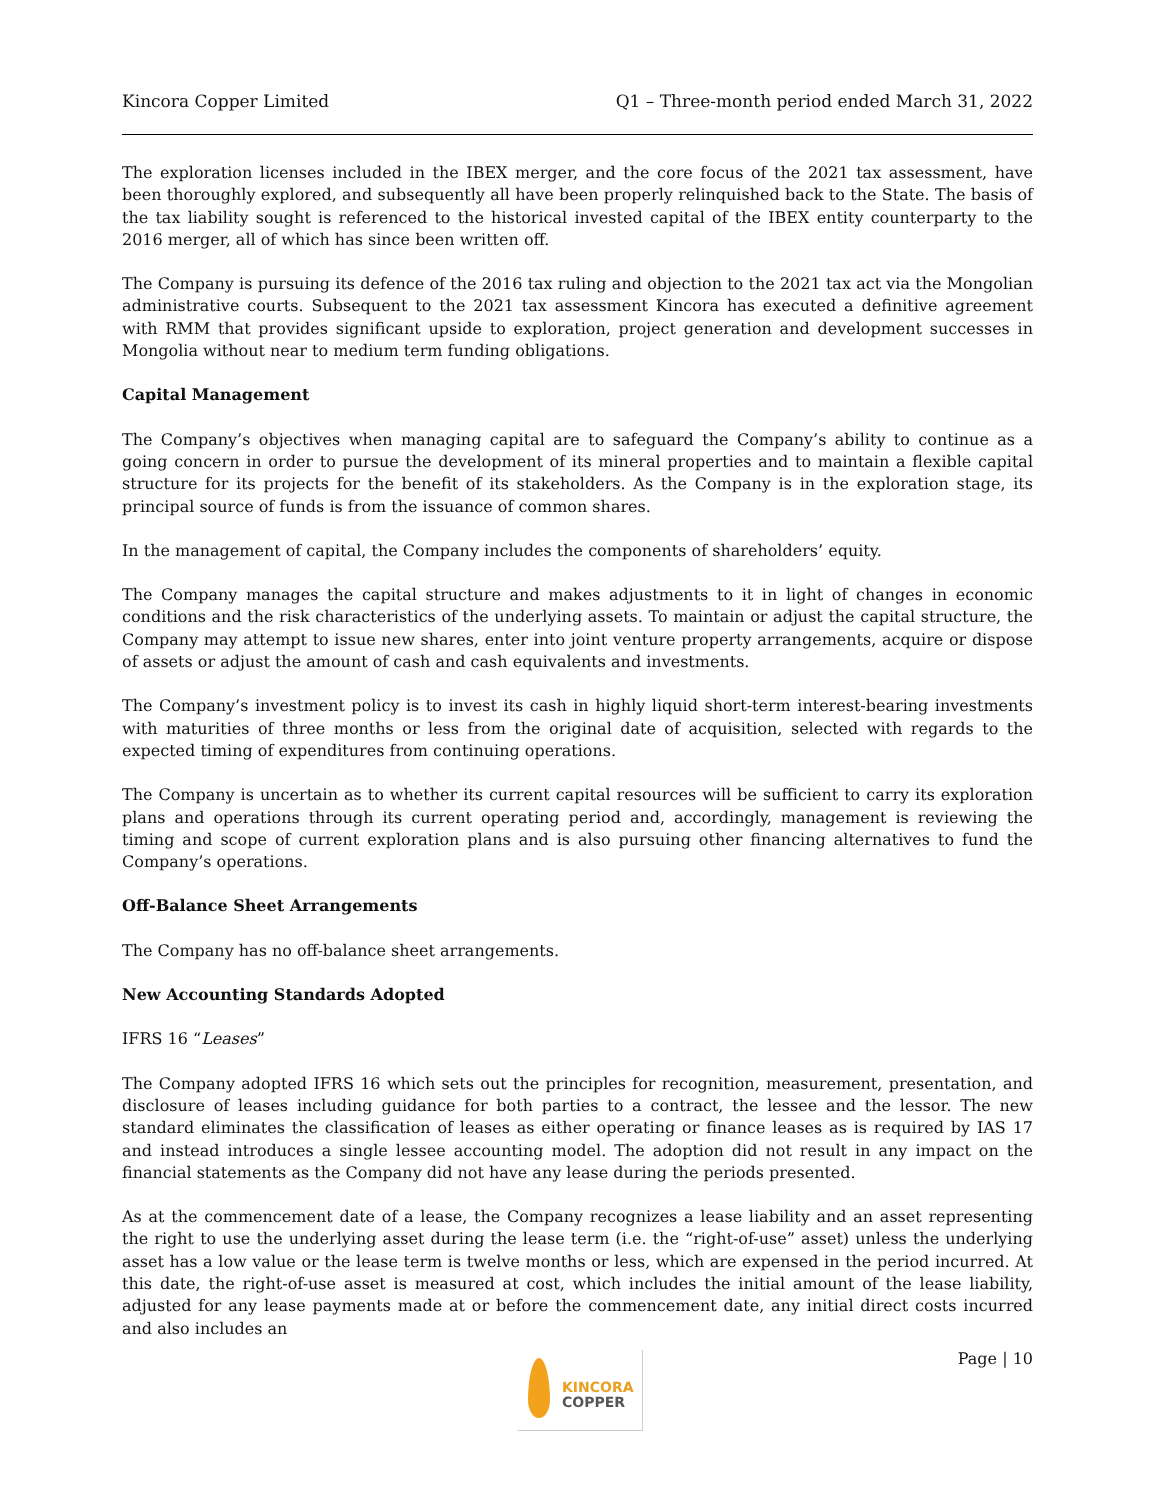Kincora Copper Limited Q1 – Three-month period ended March 31, 2022
The exploration licenses included in the IBEX merger, and the core focus of the 2021 tax assessment, have been thoroughly explored, and subsequently all have been properly relinquished back to the State. The basis of the tax liability sought is referenced to the historical invested capital of the IBEX entity counterparty to the 2016 merger, all of which has since been written off.
The Company is pursuing its defence of the 2016 tax ruling and objection to the 2021 tax act via the Mongolian administrative courts. Subsequent to the 2021 tax assessment Kincora has executed a definitive agreement with RMM that provides significant upside to exploration, project generation and development successes in Mongolia without near to medium term funding obligations.
Capital Management
The Company’s objectives when managing capital are to safeguard the Company’s ability to continue as a going concern in order to pursue the development of its mineral properties and to maintain a flexible capital structure for its projects for the benefit of its stakeholders. As the Company is in the exploration stage, its principal source of funds is from the issuance of common shares.
In the management of capital, the Company includes the components of shareholders’ equity.
The Company manages the capital structure and makes adjustments to it in light of changes in economic conditions and the risk characteristics of the underlying assets. To maintain or adjust the capital structure, the Company may attempt to issue new shares, enter into joint venture property arrangements, acquire or dispose of assets or adjust the amount of cash and cash equivalents and investments.
The Company’s investment policy is to invest its cash in highly liquid short-term interest-bearing investments with maturities of three months or less from the original date of acquisition, selected with regards to the expected timing of expenditures from continuing operations.
The Company is uncertain as to whether its current capital resources will be sufficient to carry its exploration plans and operations through its current operating period and, accordingly, management is reviewing the timing and scope of current exploration plans and is also pursuing other financing alternatives to fund the Company’s operations.
Off-Balance Sheet Arrangements
The Company has no off-balance sheet arrangements.
New Accounting Standards Adopted
IFRS 16 “Leases”
The Company adopted IFRS 16 which sets out the principles for recognition, measurement, presentation, and disclosure of leases including guidance for both parties to a contract, the lessee and the lessor. The new standard eliminates the classification of leases as either operating or finance leases as is required by IAS 17 and instead introduces a single lessee accounting model. The adoption did not result in any impact on the financial statements as the Company did not have any lease during the periods presented.
As at the commencement date of a lease, the Company recognizes a lease liability and an asset representing the right to use the underlying asset during the lease term (i.e. the “right-of-use” asset) unless the underlying asset has a low value or the lease term is twelve months or less, which are expensed in the period incurred. At this date, the right-of-use asset is measured at cost, which includes the initial amount of the lease liability, adjusted for any lease payments made at or before the commencement date, any initial direct costs incurred and also includes an
Page | 10
KINCORA
COPPER